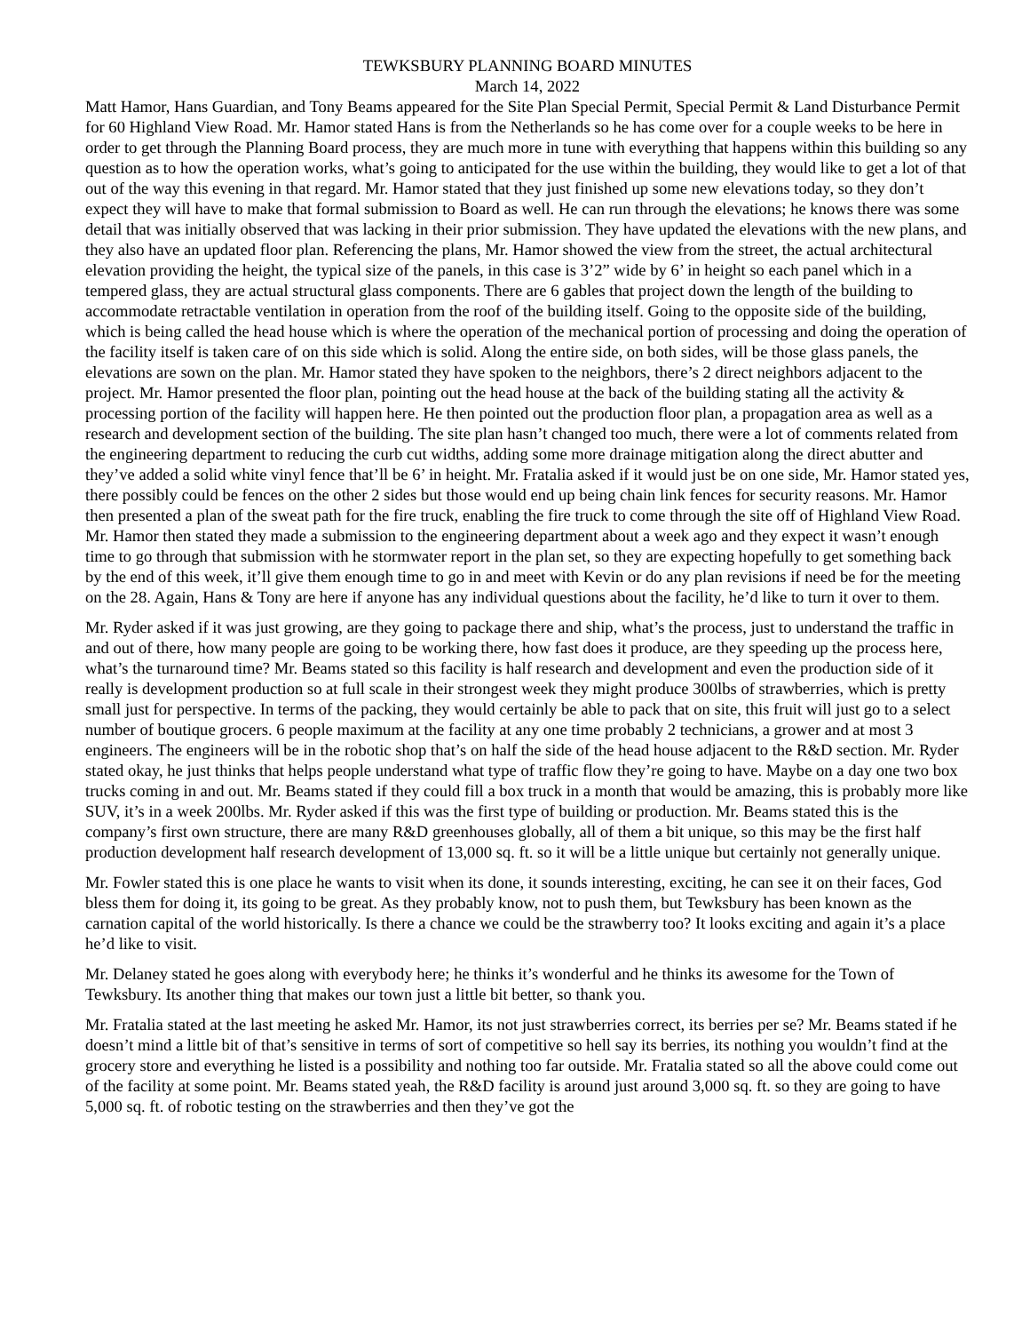TEWKSBURY PLANNING BOARD MINUTES
March 14, 2022
Matt Hamor, Hans Guardian, and Tony Beams appeared for the Site Plan Special Permit, Special Permit & Land Disturbance Permit for 60 Highland View Road. Mr. Hamor stated Hans is from the Netherlands so he has come over for a couple weeks to be here in order to get through the Planning Board process, they are much more in tune with everything that happens within this building so any question as to how the operation works, what’s going to anticipated for the use within the building, they would like to get a lot of that out of the way this evening in that regard. Mr. Hamor stated that they just finished up some new elevations today, so they don’t expect they will have to make that formal submission to Board as well. He can run through the elevations; he knows there was some detail that was initially observed that was lacking in their prior submission. They have updated the elevations with the new plans, and they also have an updated floor plan. Referencing the plans, Mr. Hamor showed the view from the street, the actual architectural elevation providing the height, the typical size of the panels, in this case is 3’2” wide by 6’ in height so each panel which in a tempered glass, they are actual structural glass components. There are 6 gables that project down the length of the building to accommodate retractable ventilation in operation from the roof of the building itself. Going to the opposite side of the building, which is being called the head house which is where the operation of the mechanical portion of processing and doing the operation of the facility itself is taken care of on this side which is solid. Along the entire side, on both sides, will be those glass panels, the elevations are sown on the plan. Mr. Hamor stated they have spoken to the neighbors, there’s 2 direct neighbors adjacent to the project. Mr. Hamor presented the floor plan, pointing out the head house at the back of the building stating all the activity & processing portion of the facility will happen here. He then pointed out the production floor plan, a propagation area as well as a research and development section of the building. The site plan hasn’t changed too much, there were a lot of comments related from the engineering department to reducing the curb cut widths, adding some more drainage mitigation along the direct abutter and they’ve added a solid white vinyl fence that’ll be 6’ in height. Mr. Fratalia asked if it would just be on one side, Mr. Hamor stated yes, there possibly could be fences on the other 2 sides but those would end up being chain link fences for security reasons. Mr. Hamor then presented a plan of the sweat path for the fire truck, enabling the fire truck to come through the site off of Highland View Road. Mr. Hamor then stated they made a submission to the engineering department about a week ago and they expect it wasn’t enough time to go through that submission with he stormwater report in the plan set, so they are expecting hopefully to get something back by the end of this week, it’ll give them enough time to go in and meet with Kevin or do any plan revisions if need be for the meeting on the 28. Again, Hans & Tony are here if anyone has any individual questions about the facility, he’d like to turn it over to them.
Mr. Ryder asked if it was just growing, are they going to package there and ship, what’s the process, just to understand the traffic in and out of there, how many people are going to be working there, how fast does it produce, are they speeding up the process here, what’s the turnaround time? Mr. Beams stated so this facility is half research and development and even the production side of it really is development production so at full scale in their strongest week they might produce 300lbs of strawberries, which is pretty small just for perspective. In terms of the packing, they would certainly be able to pack that on site, this fruit will just go to a select number of boutique grocers. 6 people maximum at the facility at any one time probably 2 technicians, a grower and at most 3 engineers. The engineers will be in the robotic shop that’s on half the side of the head house adjacent to the R&D section. Mr. Ryder stated okay, he just thinks that helps people understand what type of traffic flow they’re going to have. Maybe on a day one two box trucks coming in and out. Mr. Beams stated if they could fill a box truck in a month that would be amazing, this is probably more like SUV, it’s in a week 200lbs. Mr. Ryder asked if this was the first type of building or production. Mr. Beams stated this is the company’s first own structure, there are many R&D greenhouses globally, all of them a bit unique, so this may be the first half production development half research development of 13,000 sq. ft. so it will be a little unique but certainly not generally unique.
Mr. Fowler stated this is one place he wants to visit when its done, it sounds interesting, exciting, he can see it on their faces, God bless them for doing it, its going to be great. As they probably know, not to push them, but Tewksbury has been known as the carnation capital of the world historically. Is there a chance we could be the strawberry too? It looks exciting and again it’s a place he’d like to visit.
Mr. Delaney stated he goes along with everybody here; he thinks it’s wonderful and he thinks its awesome for the Town of Tewksbury. Its another thing that makes our town just a little bit better, so thank you.
Mr. Fratalia stated at the last meeting he asked Mr. Hamor, its not just strawberries correct, its berries per se? Mr. Beams stated if he doesn’t mind a little bit of that’s sensitive in terms of sort of competitive so hell say its berries, its nothing you wouldn’t find at the grocery store and everything he listed is a possibility and nothing too far outside. Mr. Fratalia stated so all the above could come out of the facility at some point. Mr. Beams stated yeah, the R&D facility is around just around 3,000 sq. ft. so they are going to have 5,000 sq. ft. of robotic testing on the strawberries and then they’ve got the